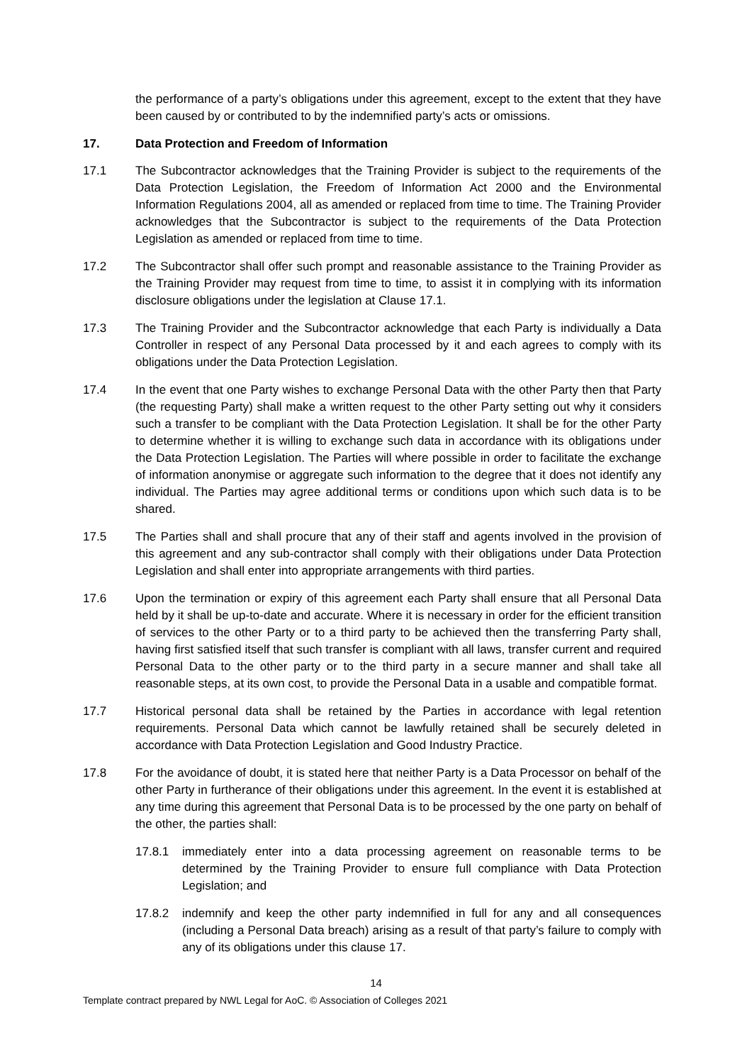the performance of a party’s obligations under this agreement, except to the extent that they have been caused by or contributed to by the indemnified party’s acts or omissions.
17. Data Protection and Freedom of Information
17.1 The Subcontractor acknowledges that the Training Provider is subject to the requirements of the Data Protection Legislation, the Freedom of Information Act 2000 and the Environmental Information Regulations 2004, all as amended or replaced from time to time. The Training Provider acknowledges that the Subcontractor is subject to the requirements of the Data Protection Legislation as amended or replaced from time to time.
17.2 The Subcontractor shall offer such prompt and reasonable assistance to the Training Provider as the Training Provider may request from time to time, to assist it in complying with its information disclosure obligations under the legislation at Clause 17.1.
17.3 The Training Provider and the Subcontractor acknowledge that each Party is individually a Data Controller in respect of any Personal Data processed by it and each agrees to comply with its obligations under the Data Protection Legislation.
17.4 In the event that one Party wishes to exchange Personal Data with the other Party then that Party (the requesting Party) shall make a written request to the other Party setting out why it considers such a transfer to be compliant with the Data Protection Legislation. It shall be for the other Party to determine whether it is willing to exchange such data in accordance with its obligations under the Data Protection Legislation. The Parties will where possible in order to facilitate the exchange of information anonymise or aggregate such information to the degree that it does not identify any individual. The Parties may agree additional terms or conditions upon which such data is to be shared.
17.5 The Parties shall and shall procure that any of their staff and agents involved in the provision of this agreement and any sub-contractor shall comply with their obligations under Data Protection Legislation and shall enter into appropriate arrangements with third parties.
17.6 Upon the termination or expiry of this agreement each Party shall ensure that all Personal Data held by it shall be up-to-date and accurate. Where it is necessary in order for the efficient transition of services to the other Party or to a third party to be achieved then the transferring Party shall, having first satisfied itself that such transfer is compliant with all laws, transfer current and required Personal Data to the other party or to the third party in a secure manner and shall take all reasonable steps, at its own cost, to provide the Personal Data in a usable and compatible format.
17.7 Historical personal data shall be retained by the Parties in accordance with legal retention requirements. Personal Data which cannot be lawfully retained shall be securely deleted in accordance with Data Protection Legislation and Good Industry Practice.
17.8 For the avoidance of doubt, it is stated here that neither Party is a Data Processor on behalf of the other Party in furtherance of their obligations under this agreement. In the event it is established at any time during this agreement that Personal Data is to be processed by the one party on behalf of the other, the parties shall:
17.8.1 immediately enter into a data processing agreement on reasonable terms to be determined by the Training Provider to ensure full compliance with Data Protection Legislation; and
17.8.2 indemnify and keep the other party indemnified in full for any and all consequences (including a Personal Data breach) arising as a result of that party’s failure to comply with any of its obligations under this clause 17.
14
Template contract prepared by NWL Legal for AoC. © Association of Colleges 2021